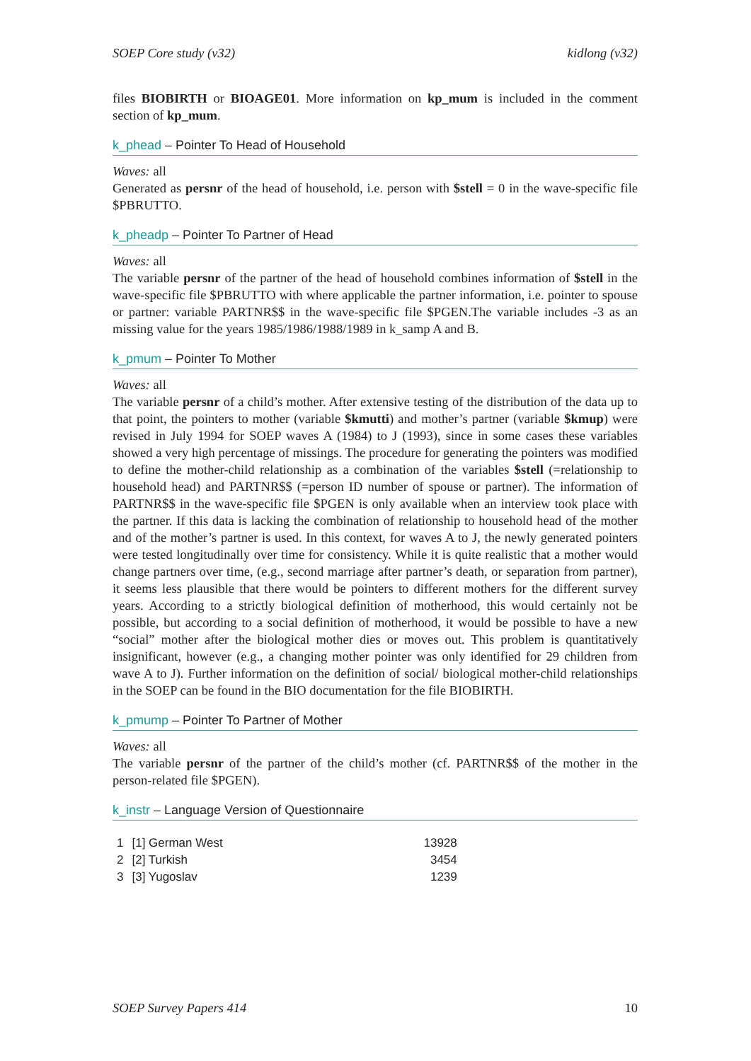SOEP Core study (v32) kidlong (v32)
files BIOBIRTH or BIOAGE01. More information on kp_mum is included in the comment section of kp_mum.
k_phead – Pointer To Head of Household
Waves: all
Generated as persnr of the head of household, i.e. person with $stell = 0 in the wave-specific file $PBRUTTO.
k_pheadp – Pointer To Partner of Head
Waves: all
The variable persnr of the partner of the head of household combines information of $stell in the wave-specific file $PBRUTTO with where applicable the partner information, i.e. pointer to spouse or partner: variable PARTNR$$ in the wave-specific file $PGEN.The variable includes -3 as an missing value for the years 1985/1986/1988/1989 in k_samp A and B.
k_pmum – Pointer To Mother
Waves: all
The variable persnr of a child’s mother. After extensive testing of the distribution of the data up to that point, the pointers to mother (variable $kmutti) and mother’s partner (variable $kmup) were revised in July 1994 for SOEP waves A (1984) to J (1993), since in some cases these variables showed a very high percentage of missings. The procedure for generating the pointers was modified to define the mother-child relationship as a combination of the variables $stell (=relationship to household head) and PARTNR$$ (=person ID number of spouse or partner). The information of PARTNR$$ in the wave-specific file $PGEN is only available when an interview took place with the partner. If this data is lacking the combination of relationship to household head of the mother and of the mother’s partner is used. In this context, for waves A to J, the newly generated pointers were tested longitudinally over time for consistency. While it is quite realistic that a mother would change partners over time, (e.g., second marriage after partner’s death, or separation from partner), it seems less plausible that there would be pointers to different mothers for the different survey years. According to a strictly biological definition of motherhood, this would certainly not be possible, but according to a social definition of motherhood, it would be possible to have a new “social” mother after the biological mother dies or moves out. This problem is quantitatively insignificant, however (e.g., a changing mother pointer was only identified for 29 children from wave A to J). Further information on the definition of social/ biological mother-child relationships in the SOEP can be found in the BIO documentation for the file BIOBIRTH.
k_pmump – Pointer To Partner of Mother
Waves: all
The variable persnr of the partner of the child’s mother (cf. PARTNR$$ of the mother in the person-related file $PGEN).
k_instr – Language Version of Questionnaire
| 1 | [1] German West | 13928 |
| 2 | [2] Turkish | 3454 |
| 3 | [3] Yugoslav | 1239 |
SOEP Survey Papers 414 10